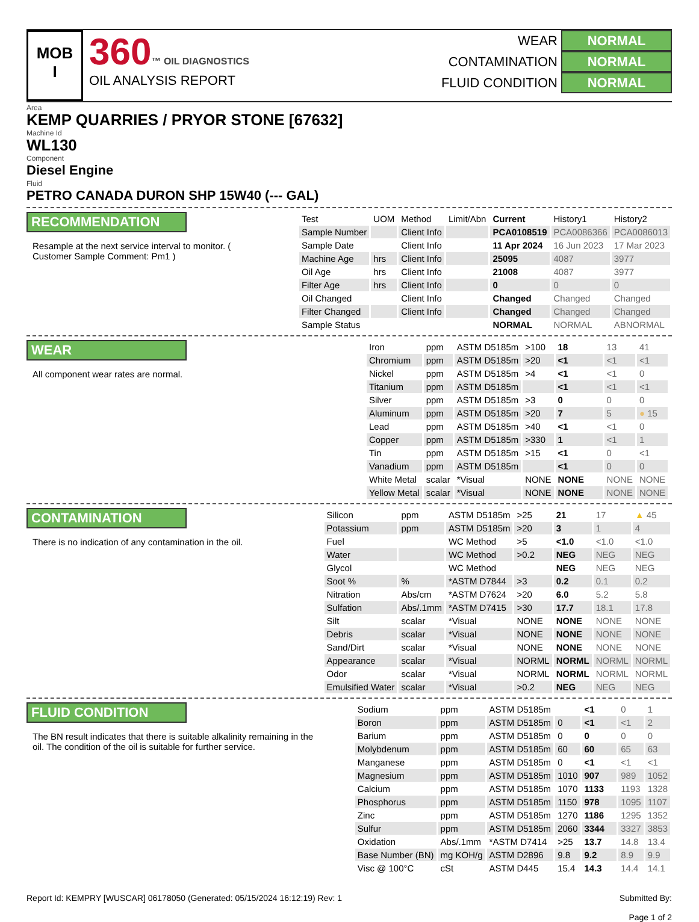MOB
I
360™ OIL DIAGNOSTICS
OIL ANALYSIS REPORT
WEAR NORMAL
CONTAMINATION NORMAL
FLUID CONDITION NORMAL
Area
KEMP QUARRIES / PRYOR STONE [67632]
Machine Id
WL130
Component
Diesel Engine
Fluid
PETRO CANADA DURON SHP 15W40 (--- GAL)
RECOMMENDATION
Resample at the next service interval to monitor. ( Customer Sample Comment: Pm1 )
| Test | UOM | Method | Limit/Abn | Current | History1 | History2 |
| --- | --- | --- | --- | --- | --- | --- |
| Sample Number | | Client Info | | PCA0108519 | PCA0086366 | PCA0086013 |
| Sample Date | | Client Info | | 11 Apr 2024 | 16 Jun 2023 | 17 Mar 2023 |
| Machine Age | hrs | Client Info | | 25095 | 4087 | 3977 |
| Oil Age | hrs | Client Info | | 21008 | 4087 | 3977 |
| Filter Age | hrs | Client Info | | 0 | 0 | 0 |
| Oil Changed | | Client Info | | Changed | Changed | Changed |
| Filter Changed | | Client Info | | Changed | Changed | Changed |
| Sample Status | | | | NORMAL | NORMAL | ABNORMAL |
WEAR
All component wear rates are normal.
| Iron | ppm | ASTM D5185m | >100 | 18 | 13 | 41 |
| Chromium | ppm | ASTM D5185m | >20 | <1 | <1 | <1 |
| Nickel | ppm | ASTM D5185m | >4 | <1 | <1 | 0 |
| Titanium | ppm | ASTM D5185m | | <1 | <1 | <1 |
| Silver | ppm | ASTM D5185m | >3 | 0 | 0 | 0 |
| Aluminum | ppm | ASTM D5185m | >20 | 7 | 5 | ● 15 |
| Lead | ppm | ASTM D5185m | >40 | <1 | <1 | 0 |
| Copper | ppm | ASTM D5185m | >330 | 1 | <1 | 1 |
| Tin | ppm | ASTM D5185m | >15 | <1 | 0 | <1 |
| Vanadium | ppm | ASTM D5185m | | <1 | 0 | 0 |
| White Metal | scalar | *Visual | NONE | NONE | NONE | NONE |
| Yellow Metal | scalar | *Visual | NONE | NONE | NONE | NONE |
CONTAMINATION
There is no indication of any contamination in the oil.
| Silicon | ppm | ASTM D5185m | >25 | 21 | 17 | ▲ 45 |
| Potassium | ppm | ASTM D5185m | >20 | 3 | 1 | 4 |
| Fuel | | WC Method | >5 | <1.0 | <1.0 | <1.0 |
| Water | | WC Method | >0.2 | NEG | NEG | NEG |
| Glycol | | WC Method | | NEG | NEG | NEG |
| Soot % | % | *ASTM D7844 | >3 | 0.2 | 0.1 | 0.2 |
| Nitration | Abs/cm | *ASTM D7624 | >20 | 6.0 | 5.2 | 5.8 |
| Sulfation | Abs/.1mm | *ASTM D7415 | >30 | 17.7 | 18.1 | 17.8 |
| Silt | scalar | *Visual | NONE | NONE | NONE | NONE |
| Debris | scalar | *Visual | NONE | NONE | NONE | NONE |
| Sand/Dirt | scalar | *Visual | NONE | NONE | NONE | NONE |
| Appearance | scalar | *Visual | NORML | NORML | NORML | NORML |
| Odor | scalar | *Visual | NORML | NORML | NORML | NORML |
| Emulsified Water | scalar | *Visual | >0.2 | NEG | NEG | NEG |
FLUID CONDITION
The BN result indicates that there is suitable alkalinity remaining in the oil. The condition of the oil is suitable for further service.
| Sodium | ppm | ASTM D5185m | | <1 | 0 | 1 |
| Boron | ppm | ASTM D5185m | 0 | <1 | <1 | 2 |
| Barium | ppm | ASTM D5185m | 0 | 0 | 0 | 0 |
| Molybdenum | ppm | ASTM D5185m | 60 | 60 | 65 | 63 |
| Manganese | ppm | ASTM D5185m | 0 | <1 | <1 | <1 |
| Magnesium | ppm | ASTM D5185m | 1010 | 907 | 989 | 1052 |
| Calcium | ppm | ASTM D5185m | 1070 | 1133 | 1193 | 1328 |
| Phosphorus | ppm | ASTM D5185m | 1150 | 978 | 1095 | 1107 |
| Zinc | ppm | ASTM D5185m | 1270 | 1186 | 1295 | 1352 |
| Sulfur | ppm | ASTM D5185m | 2060 | 3344 | 3327 | 3853 |
| Oxidation | Abs/.1mm | *ASTM D7414 | >25 | 13.7 | 14.8 | 13.4 |
| Base Number (BN) | mg KOH/g | ASTM D2896 | 9.8 | 9.2 | 8.9 | 9.9 |
| Visc @ 100°C | cSt | ASTM D445 | 15.4 | 14.3 | 14.4 | 14.1 |
Report Id: KEMPRY [WUSCAR] 06178050 (Generated: 05/15/2024 16:12:19) Rev: 1
Submitted By:
Page 1 of 2